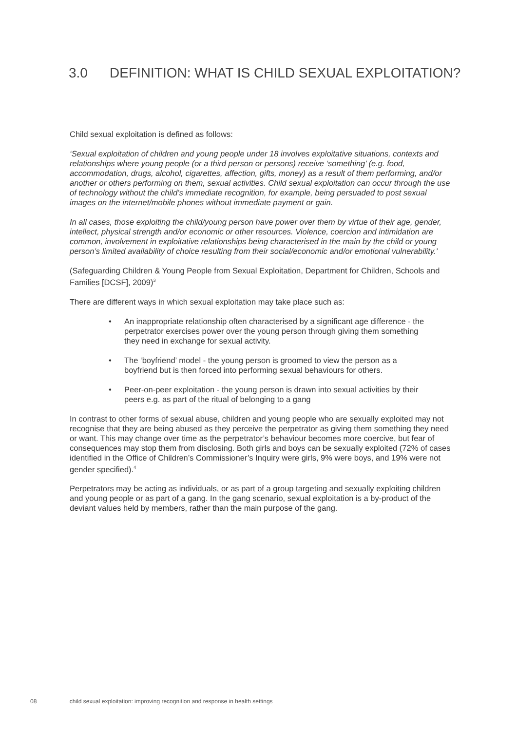3.0 DEFINITION: WHAT IS CHILD SEXUAL EXPLOITATION?
Child sexual exploitation is defined as follows:
‘Sexual exploitation of children and young people under 18 involves exploitative situations, contexts and relationships where young people (or a third person or persons) receive ‘something’ (e.g. food, accommodation, drugs, alcohol, cigarettes, affection, gifts, money) as a result of them performing, and/or another or others performing on them, sexual activities. Child sexual exploitation can occur through the use of technology without the child’s immediate recognition, for example, being persuaded to post sexual images on the internet/mobile phones without immediate payment or gain.
In all cases, those exploiting the child/young person have power over them by virtue of their age, gender, intellect, physical strength and/or economic or other resources. Violence, coercion and intimidation are common, involvement in exploitative relationships being characterised in the main by the child or young person’s limited availability of choice resulting from their social/economic and/or emotional vulnerability.’
(Safeguarding Children & Young People from Sexual Exploitation, Department for Children, Schools and Families [DCSF], 2009)<sup>3</sup>
There are different ways in which sexual exploitation may take place such as:
• An inappropriate relationship often characterised by a significant age difference - the perpetrator exercises power over the young person through giving them something they need in exchange for sexual activity.
• The ‘boyfriend’ model - the young person is groomed to view the person as a boyfriend but is then forced into performing sexual behaviours for others.
• Peer-on-peer exploitation - the young person is drawn into sexual activities by their peers e.g. as part of the ritual of belonging to a gang
In contrast to other forms of sexual abuse, children and young people who are sexually exploited may not recognise that they are being abused as they perceive the perpetrator as giving them something they need or want. This may change over time as the perpetrator’s behaviour becomes more coercive, but fear of consequences may stop them from disclosing. Both girls and boys can be sexually exploited (72% of cases identified in the Office of Children’s Commissioner’s Inquiry were girls, 9% were boys, and 19% were not gender specified).<sup>4</sup>
Perpetrators may be acting as individuals, or as part of a group targeting and sexually exploiting children and young people or as part of a gang. In the gang scenario, sexual exploitation is a by-product of the deviant values held by members, rather than the main purpose of the gang.
08 child sexual exploitation: improving recognition and response in health settings